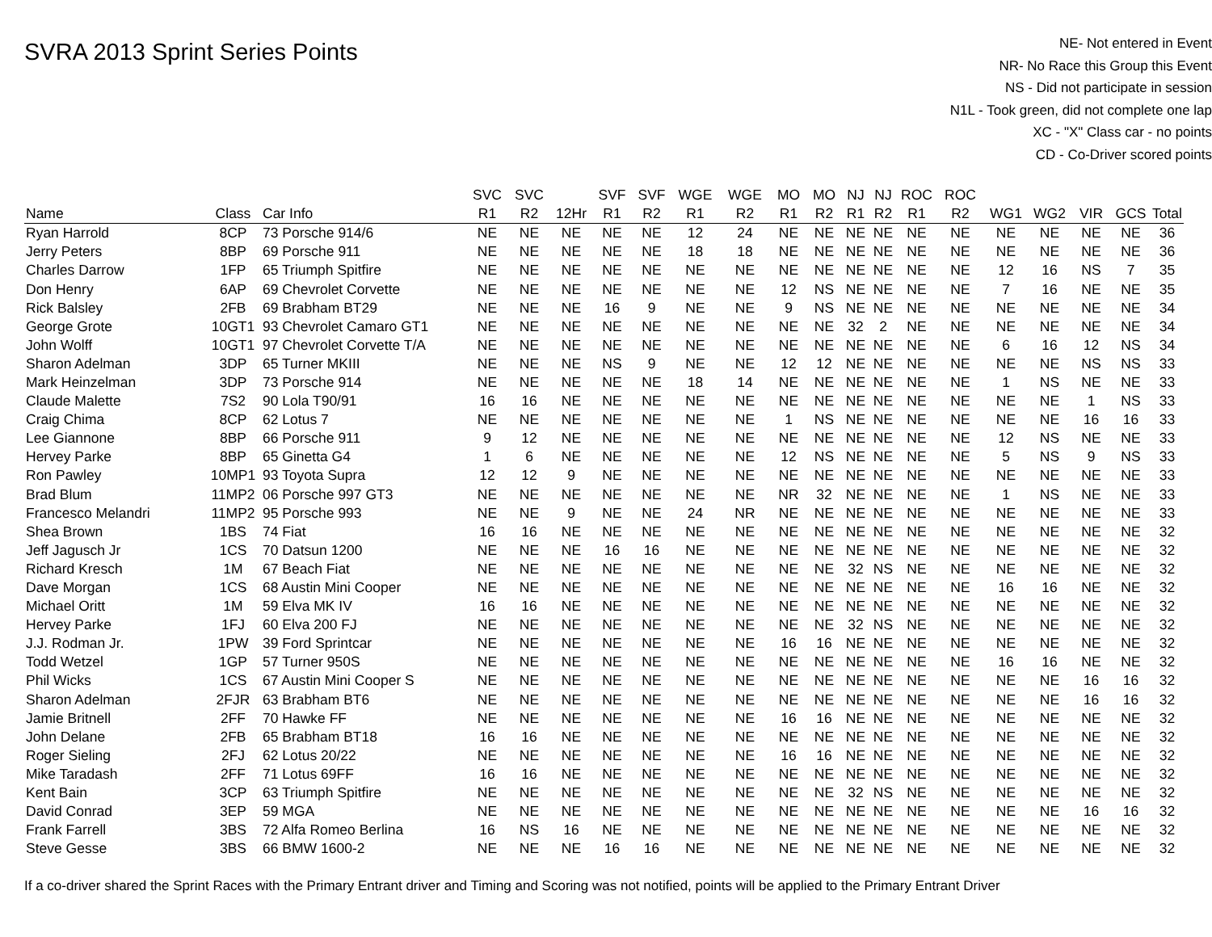SVRA 2013 Sprint Series Points
NE- Not entered in Event
NR- No Race this Group this Event
NS - Did not participate in session
N1L - Took green, did not complete one lap
XC - "X" Class car - no points
CD - Co-Driver scored points
| | | | SVC | SVC | | SVF | SVF | WGE | WGE | MO | MO | NJ | NJ | ROC | ROC | | | | | |
| --- | --- | --- | --- | --- | --- | --- | --- | --- | --- | --- | --- | --- | --- | --- | --- | --- | --- | --- | --- | --- |
| Name | Class | Car Info | R1 | R2 | 12Hr | R1 | R2 | R1 | R2 | R1 | R2 | R1 | R2 | R1 | R2 | WG1 | WG2 | VIR | GCS | Total |
| Ryan Harrold | 8CP | 73 Porsche 914/6 | NE | NE | NE | NE | NE | 12 | 24 | NE | NE | NE | NE | NE | NE | NE | NE | NE | NE | 36 |
| Jerry Peters | 8BP | 69 Porsche 911 | NE | NE | NE | NE | NE | 18 | 18 | NE | NE | NE | NE | NE | NE | NE | NE | NE | NE | 36 |
| Charles Darrow | 1FP | 65 Triumph Spitfire | NE | NE | NE | NE | NE | NE | NE | NE | NE | NE | NE | NE | NE | 12 | 16 | NS | 7 | 35 |
| Don Henry | 6AP | 69 Chevrolet Corvette | NE | NE | NE | NE | NE | NE | NE | 12 | NS | NE | NE | NE | NE | 7 | 16 | NE | NE | 35 |
| Rick Balsley | 2FB | 69 Brabham BT29 | NE | NE | NE | 16 | 9 | NE | NE | 9 | NS | NE | NE | NE | NE | NE | NE | NE | NE | 34 |
| George Grote | 10GT1 | 93 Chevrolet Camaro GT1 | NE | NE | NE | NE | NE | NE | NE | NE | NE | 32 | 2 | NE | NE | NE | NE | NE | NE | 34 |
| John Wolff | 10GT1 | 97 Chevrolet Corvette T/A | NE | NE | NE | NE | NE | NE | NE | NE | NE | NE | NE | NE | NE | 6 | 16 | 12 | NS | 34 |
| Sharon Adelman | 3DP | 65 Turner MKIII | NE | NE | NE | NS | 9 | NE | NE | 12 | 12 | NE | NE | NE | NE | NE | NE | NS | NS | 33 |
| Mark Heinzelman | 3DP | 73 Porsche 914 | NE | NE | NE | NE | NE | 18 | 14 | NE | NE | NE | NE | NE | NE | 1 | NS | NE | NE | 33 |
| Claude Malette | 7S2 | 90 Lola T90/91 | 16 | 16 | NE | NE | NE | NE | NE | NE | NE | NE | NE | NE | NE | NE | NE | 1 | NS | 33 |
| Craig Chima | 8CP | 62 Lotus 7 | NE | NE | NE | NE | NE | NE | NE | 1 | NS | NE | NE | NE | NE | NE | NE | 16 | 16 | 33 |
| Lee Giannone | 8BP | 66 Porsche 911 | 9 | 12 | NE | NE | NE | NE | NE | NE | NE | NE | NE | NE | NE | 12 | NS | NE | NE | 33 |
| Hervey Parke | 8BP | 65 Ginetta G4 | 1 | 6 | NE | NE | NE | NE | NE | 12 | NS | NE | NE | NE | NE | 5 | NS | 9 | NS | 33 |
| Ron Pawley | 10MP1 | 93 Toyota Supra | 12 | 12 | 9 | NE | NE | NE | NE | NE | NE | NE | NE | NE | NE | NE | NE | NE | NE | 33 |
| Brad Blum | 11MP2 | 06 Porsche 997 GT3 | NE | NE | NE | NE | NE | NE | NE | NR | 32 | NE | NE | NE | NE | 1 | NS | NE | NE | 33 |
| Francesco Melandri | 11MP2 | 95 Porsche 993 | NE | NE | 9 | NE | NE | 24 | NR | NE | NE | NE | NE | NE | NE | NE | NE | NE | NE | 33 |
| Shea Brown | 1BS | 74 Fiat | 16 | 16 | NE | NE | NE | NE | NE | NE | NE | NE | NE | NE | NE | NE | NE | NE | NE | 32 |
| Jeff Jagusch Jr | 1CS | 70 Datsun 1200 | NE | NE | NE | 16 | 16 | NE | NE | NE | NE | NE | NE | NE | NE | NE | NE | NE | NE | 32 |
| Richard Kresch | 1M | 67 Beach Fiat | NE | NE | NE | NE | NE | NE | NE | NE | NE | 32 | NS | NE | NE | NE | NE | NE | NE | 32 |
| Dave Morgan | 1CS | 68 Austin Mini Cooper | NE | NE | NE | NE | NE | NE | NE | NE | NE | NE | NE | NE | NE | 16 | 16 | NE | NE | 32 |
| Michael Oritt | 1M | 59 Elva MK IV | 16 | 16 | NE | NE | NE | NE | NE | NE | NE | NE | NE | NE | NE | NE | NE | NE | NE | 32 |
| Hervey Parke | 1FJ | 60 Elva 200 FJ | NE | NE | NE | NE | NE | NE | NE | NE | NE | 32 | NS | NE | NE | NE | NE | NE | NE | 32 |
| J.J. Rodman Jr. | 1PW | 39 Ford Sprintcar | NE | NE | NE | NE | NE | NE | NE | 16 | 16 | NE | NE | NE | NE | NE | NE | NE | NE | 32 |
| Todd Wetzel | 1GP | 57 Turner 950S | NE | NE | NE | NE | NE | NE | NE | NE | NE | NE | NE | NE | NE | 16 | 16 | NE | NE | 32 |
| Phil Wicks | 1CS | 67 Austin Mini Cooper S | NE | NE | NE | NE | NE | NE | NE | NE | NE | NE | NE | NE | NE | NE | NE | 16 | 16 | 32 |
| Sharon Adelman | 2FJR | 63 Brabham BT6 | NE | NE | NE | NE | NE | NE | NE | NE | NE | NE | NE | NE | NE | NE | NE | 16 | 16 | 32 |
| Jamie Britnell | 2FF | 70 Hawke FF | NE | NE | NE | NE | NE | NE | NE | 16 | 16 | NE | NE | NE | NE | NE | NE | NE | NE | 32 |
| John Delane | 2FB | 65 Brabham BT18 | 16 | 16 | NE | NE | NE | NE | NE | NE | NE | NE | NE | NE | NE | NE | NE | NE | NE | 32 |
| Roger Sieling | 2FJ | 62 Lotus 20/22 | NE | NE | NE | NE | NE | NE | NE | 16 | 16 | NE | NE | NE | NE | NE | NE | NE | NE | 32 |
| Mike Taradash | 2FF | 71 Lotus 69FF | 16 | 16 | NE | NE | NE | NE | NE | NE | NE | NE | NE | NE | NE | NE | NE | NE | NE | 32 |
| Kent Bain | 3CP | 63 Triumph Spitfire | NE | NE | NE | NE | NE | NE | NE | NE | NE | 32 | NS | NE | NE | NE | NE | NE | NE | 32 |
| David Conrad | 3EP | 59 MGA | NE | NE | NE | NE | NE | NE | NE | NE | NE | NE | NE | NE | NE | NE | NE | 16 | 16 | 32 |
| Frank Farrell | 3BS | 72 Alfa Romeo Berlina | 16 | NS | 16 | NE | NE | NE | NE | NE | NE | NE | NE | NE | NE | NE | NE | NE | NE | 32 |
| Steve Gesse | 3BS | 66 BMW 1600-2 | NE | NE | NE | 16 | 16 | NE | NE | NE | NE | NE | NE | NE | NE | NE | NE | NE | NE | 32 |
If a co-driver shared the Sprint Races with the Primary Entrant driver and Timing and Scoring was not notified, points will be applied to the Primary Entrant Driver